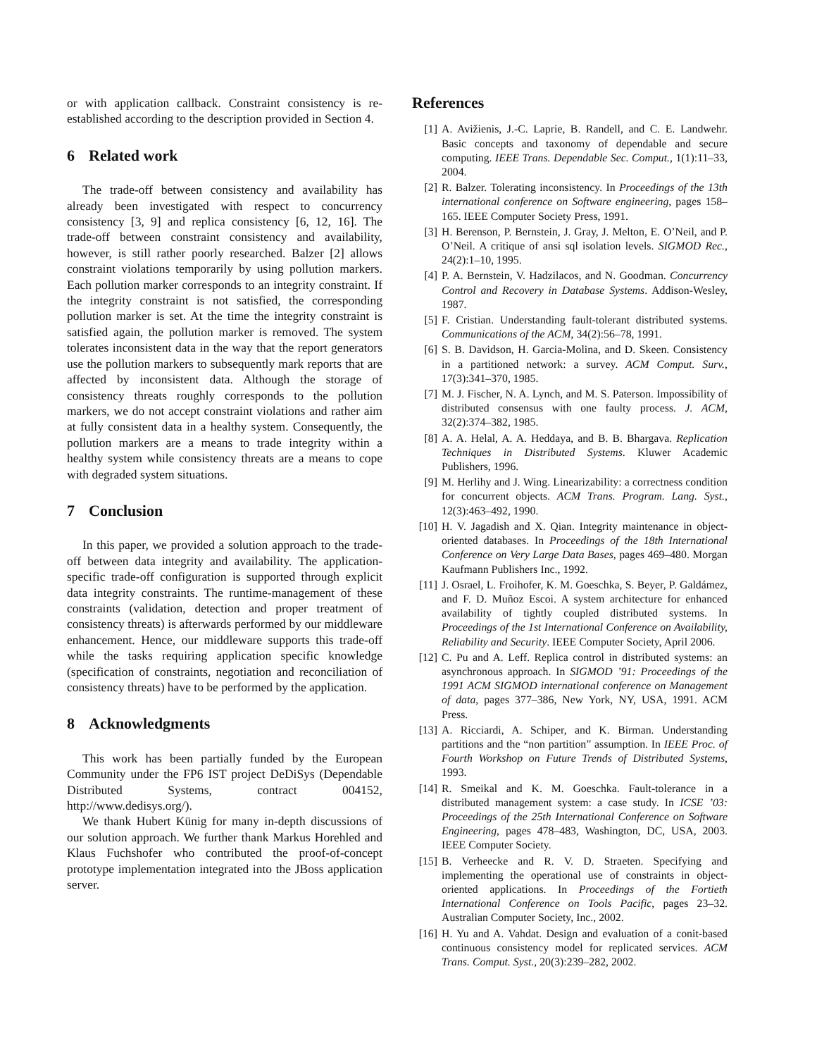or with application callback. Constraint consistency is re-established according to the description provided in Section 4.
6 Related work
The trade-off between consistency and availability has already been investigated with respect to concurrency consistency [3, 9] and replica consistency [6, 12, 16]. The trade-off between constraint consistency and availability, however, is still rather poorly researched. Balzer [2] allows constraint violations temporarily by using pollution markers. Each pollution marker corresponds to an integrity constraint. If the integrity constraint is not satisfied, the corresponding pollution marker is set. At the time the integrity constraint is satisfied again, the pollution marker is removed. The system tolerates inconsistent data in the way that the report generators use the pollution markers to subsequently mark reports that are affected by inconsistent data. Although the storage of consistency threats roughly corresponds to the pollution markers, we do not accept constraint violations and rather aim at fully consistent data in a healthy system. Consequently, the pollution markers are a means to trade integrity within a healthy system while consistency threats are a means to cope with degraded system situations.
7 Conclusion
In this paper, we provided a solution approach to the trade-off between data integrity and availability. The application-specific trade-off configuration is supported through explicit data integrity constraints. The runtime-management of these constraints (validation, detection and proper treatment of consistency threats) is afterwards performed by our middleware enhancement. Hence, our middleware supports this trade-off while the tasks requiring application specific knowledge (specification of constraints, negotiation and reconciliation of consistency threats) have to be performed by the application.
8 Acknowledgments
This work has been partially funded by the European Community under the FP6 IST project DeDiSys (Dependable Distributed Systems, contract 004152, http://www.dedisys.org/).
We thank Hubert Künig for many in-depth discussions of our solution approach. We further thank Markus Horehled and Klaus Fuchshofer who contributed the proof-of-concept prototype implementation integrated into the JBoss application server.
References
[1] A. Avižienis, J.-C. Laprie, B. Randell, and C. E. Landwehr. Basic concepts and taxonomy of dependable and secure computing. IEEE Trans. Dependable Sec. Comput., 1(1):11–33, 2004.
[2] R. Balzer. Tolerating inconsistency. In Proceedings of the 13th international conference on Software engineering, pages 158–165. IEEE Computer Society Press, 1991.
[3] H. Berenson, P. Bernstein, J. Gray, J. Melton, E. O’Neil, and P. O’Neil. A critique of ansi sql isolation levels. SIGMOD Rec., 24(2):1–10, 1995.
[4] P. A. Bernstein, V. Hadzilacos, and N. Goodman. Concurrency Control and Recovery in Database Systems. Addison-Wesley, 1987.
[5] F. Cristian. Understanding fault-tolerant distributed systems. Communications of the ACM, 34(2):56–78, 1991.
[6] S. B. Davidson, H. Garcia-Molina, and D. Skeen. Consistency in a partitioned network: a survey. ACM Comput. Surv., 17(3):341–370, 1985.
[7] M. J. Fischer, N. A. Lynch, and M. S. Paterson. Impossibility of distributed consensus with one faulty process. J. ACM, 32(2):374–382, 1985.
[8] A. A. Helal, A. A. Heddaya, and B. B. Bhargava. Replication Techniques in Distributed Systems. Kluwer Academic Publishers, 1996.
[9] M. Herlihy and J. Wing. Linearizability: a correctness condition for concurrent objects. ACM Trans. Program. Lang. Syst., 12(3):463–492, 1990.
[10] H. V. Jagadish and X. Qian. Integrity maintenance in object-oriented databases. In Proceedings of the 18th International Conference on Very Large Data Bases, pages 469–480. Morgan Kaufmann Publishers Inc., 1992.
[11] J. Osrael, L. Froihofer, K. M. Goeschka, S. Beyer, P. Galdámez, and F. D. Muñoz Escoi. A system architecture for enhanced availability of tightly coupled distributed systems. In Proceedings of the 1st International Conference on Availability, Reliability and Security. IEEE Computer Society, April 2006.
[12] C. Pu and A. Leff. Replica control in distributed systems: an asynchronous approach. In SIGMOD ’91: Proceedings of the 1991 ACM SIGMOD international conference on Management of data, pages 377–386, New York, NY, USA, 1991. ACM Press.
[13] A. Ricciardi, A. Schiper, and K. Birman. Understanding partitions and the “non partition” assumption. In IEEE Proc. of Fourth Workshop on Future Trends of Distributed Systems, 1993.
[14] R. Smeikal and K. M. Goeschka. Fault-tolerance in a distributed management system: a case study. In ICSE ’03: Proceedings of the 25th International Conference on Software Engineering, pages 478–483, Washington, DC, USA, 2003. IEEE Computer Society.
[15] B. Verheecke and R. V. D. Straeten. Specifying and implementing the operational use of constraints in object-oriented applications. In Proceedings of the Fortieth International Conference on Tools Pacific, pages 23–32. Australian Computer Society, Inc., 2002.
[16] H. Yu and A. Vahdat. Design and evaluation of a conit-based continuous consistency model for replicated services. ACM Trans. Comput. Syst., 20(3):239–282, 2002.